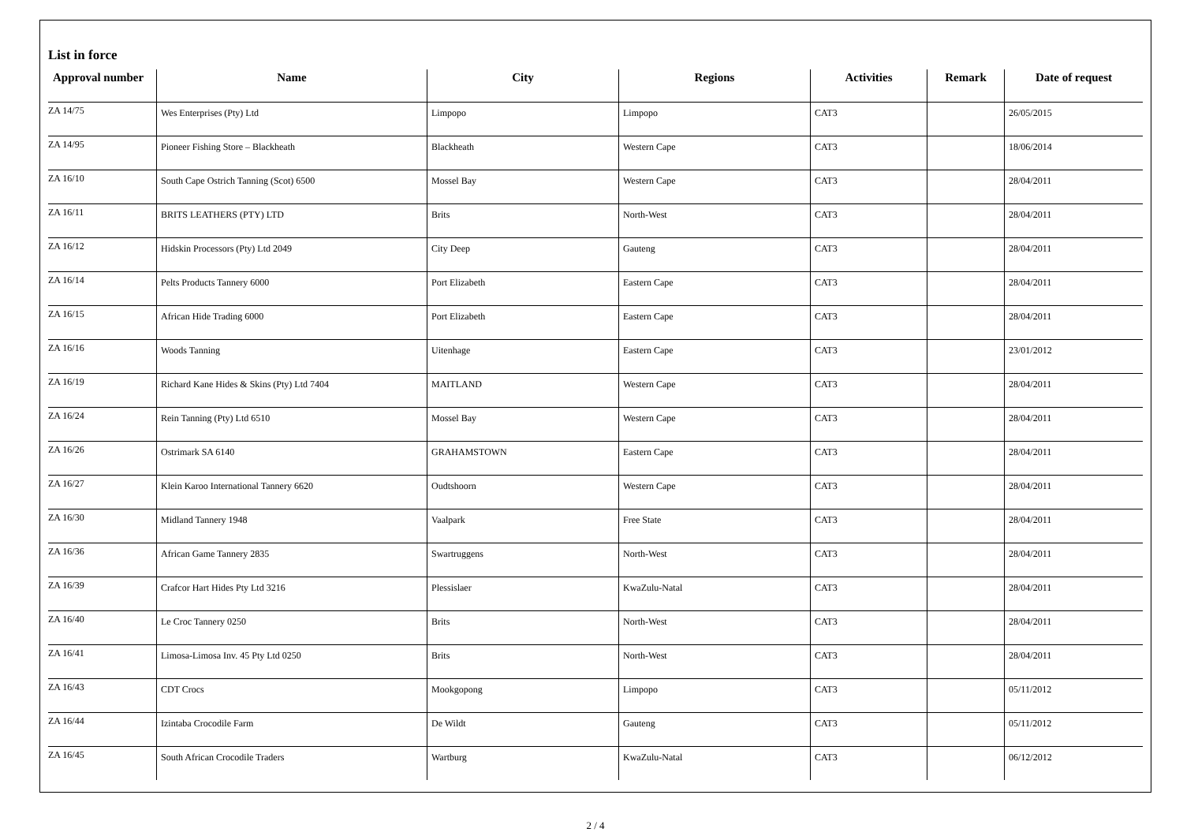List in force
| Approval number | Name | City | Regions | Activities | Remark | Date of request |
| --- | --- | --- | --- | --- | --- | --- |
| ZA 14/75 | Wes Enterprises (Pty) Ltd | Limpopo | Limpopo | CAT3 | | 26/05/2015 |
| ZA 14/95 | Pioneer Fishing Store – Blackheath | Blackheath | Western Cape | CAT3 | | 18/06/2014 |
| ZA 16/10 | South Cape Ostrich Tanning (Scot) 6500 | Mossel Bay | Western Cape | CAT3 | | 28/04/2011 |
| ZA 16/11 | BRITS LEATHERS (PTY) LTD | Brits | North-West | CAT3 | | 28/04/2011 |
| ZA 16/12 | Hidskin Processors (Pty) Ltd 2049 | City Deep | Gauteng | CAT3 | | 28/04/2011 |
| ZA 16/14 | Pelts Products Tannery 6000 | Port Elizabeth | Eastern Cape | CAT3 | | 28/04/2011 |
| ZA 16/15 | African Hide Trading 6000 | Port Elizabeth | Eastern Cape | CAT3 | | 28/04/2011 |
| ZA 16/16 | Woods Tanning | Uitenhage | Eastern Cape | CAT3 | | 23/01/2012 |
| ZA 16/19 | Richard Kane Hides & Skins (Pty) Ltd 7404 | MAITLAND | Western Cape | CAT3 | | 28/04/2011 |
| ZA 16/24 | Rein Tanning (Pty) Ltd 6510 | Mossel Bay | Western Cape | CAT3 | | 28/04/2011 |
| ZA 16/26 | Ostrimark SA 6140 | GRAHAMSTOWN | Eastern Cape | CAT3 | | 28/04/2011 |
| ZA 16/27 | Klein Karoo International Tannery 6620 | Oudtshoorn | Western Cape | CAT3 | | 28/04/2011 |
| ZA 16/30 | Midland Tannery 1948 | Vaalpark | Free State | CAT3 | | 28/04/2011 |
| ZA 16/36 | African Game Tannery 2835 | Swartruggens | North-West | CAT3 | | 28/04/2011 |
| ZA 16/39 | Crafcor Hart Hides Pty Ltd 3216 | Plessislaer | KwaZulu-Natal | CAT3 | | 28/04/2011 |
| ZA 16/40 | Le Croc Tannery 0250 | Brits | North-West | CAT3 | | 28/04/2011 |
| ZA 16/41 | Limosa-Limosa Inv. 45 Pty Ltd 0250 | Brits | North-West | CAT3 | | 28/04/2011 |
| ZA 16/43 | CDT Crocs | Mookgopong | Limpopo | CAT3 | | 05/11/2012 |
| ZA 16/44 | Izintaba Crocodile Farm | De Wildt | Gauteng | CAT3 | | 05/11/2012 |
| ZA 16/45 | South African Crocodile Traders | Wartburg | KwaZulu-Natal | CAT3 | | 06/12/2012 |
2 / 4